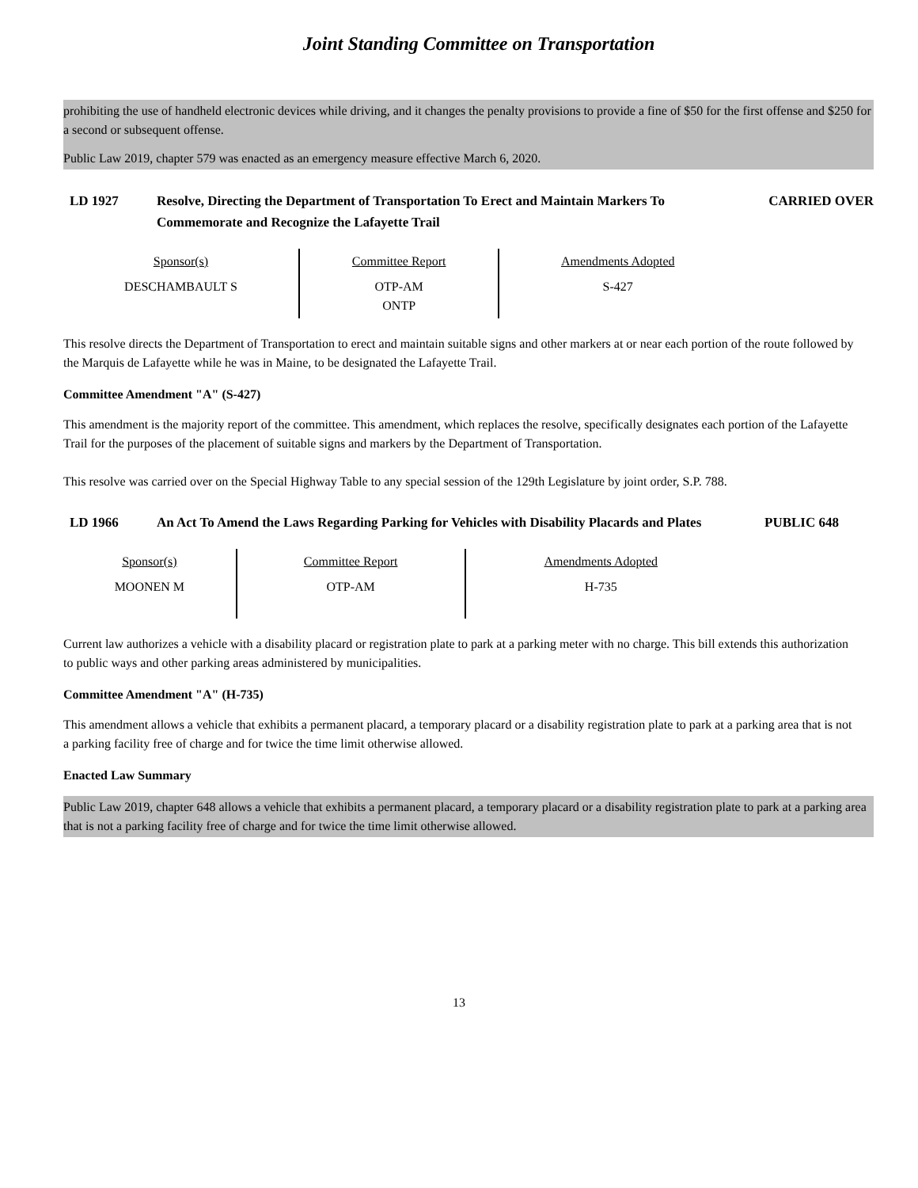Joint Standing Committee on Transportation
prohibiting the use of handheld electronic devices while driving, and it changes the penalty provisions to provide a fine of $50 for the first offense and $250 for a second or subsequent offense.
Public Law 2019, chapter 579 was enacted as an emergency measure effective March 6, 2020.
LD 1927 Resolve, Directing the Department of Transportation To Erect and Maintain Markers To Commemorate and Recognize the Lafayette Trail
CARRIED OVER
| Sponsor(s) | Committee Report | Amendments Adopted |
| DESCHAMBAULT S | OTP-AM ONTP | S-427 |
This resolve directs the Department of Transportation to erect and maintain suitable signs and other markers at or near each portion of the route followed by the Marquis de Lafayette while he was in Maine, to be designated the Lafayette Trail.
Committee Amendment "A" (S-427)
This amendment is the majority report of the committee. This amendment, which replaces the resolve, specifically designates each portion of the Lafayette Trail for the purposes of the placement of suitable signs and markers by the Department of Transportation.
This resolve was carried over on the Special Highway Table to any special session of the 129th Legislature by joint order, S.P. 788.
LD 1966 An Act To Amend the Laws Regarding Parking for Vehicles with Disability Placards and Plates
PUBLIC 648
| Sponsor(s) | Committee Report | Amendments Adopted |
| MOONEN M | OTP-AM | H-735 |
Current law authorizes a vehicle with a disability placard or registration plate to park at a parking meter with no charge. This bill extends this authorization to public ways and other parking areas administered by municipalities.
Committee Amendment "A" (H-735)
This amendment allows a vehicle that exhibits a permanent placard, a temporary placard or a disability registration plate to park at a parking area that is not a parking facility free of charge and for twice the time limit otherwise allowed.
Enacted Law Summary
Public Law 2019, chapter 648 allows a vehicle that exhibits a permanent placard, a temporary placard or a disability registration plate to park at a parking area that is not a parking facility free of charge and for twice the time limit otherwise allowed.
13